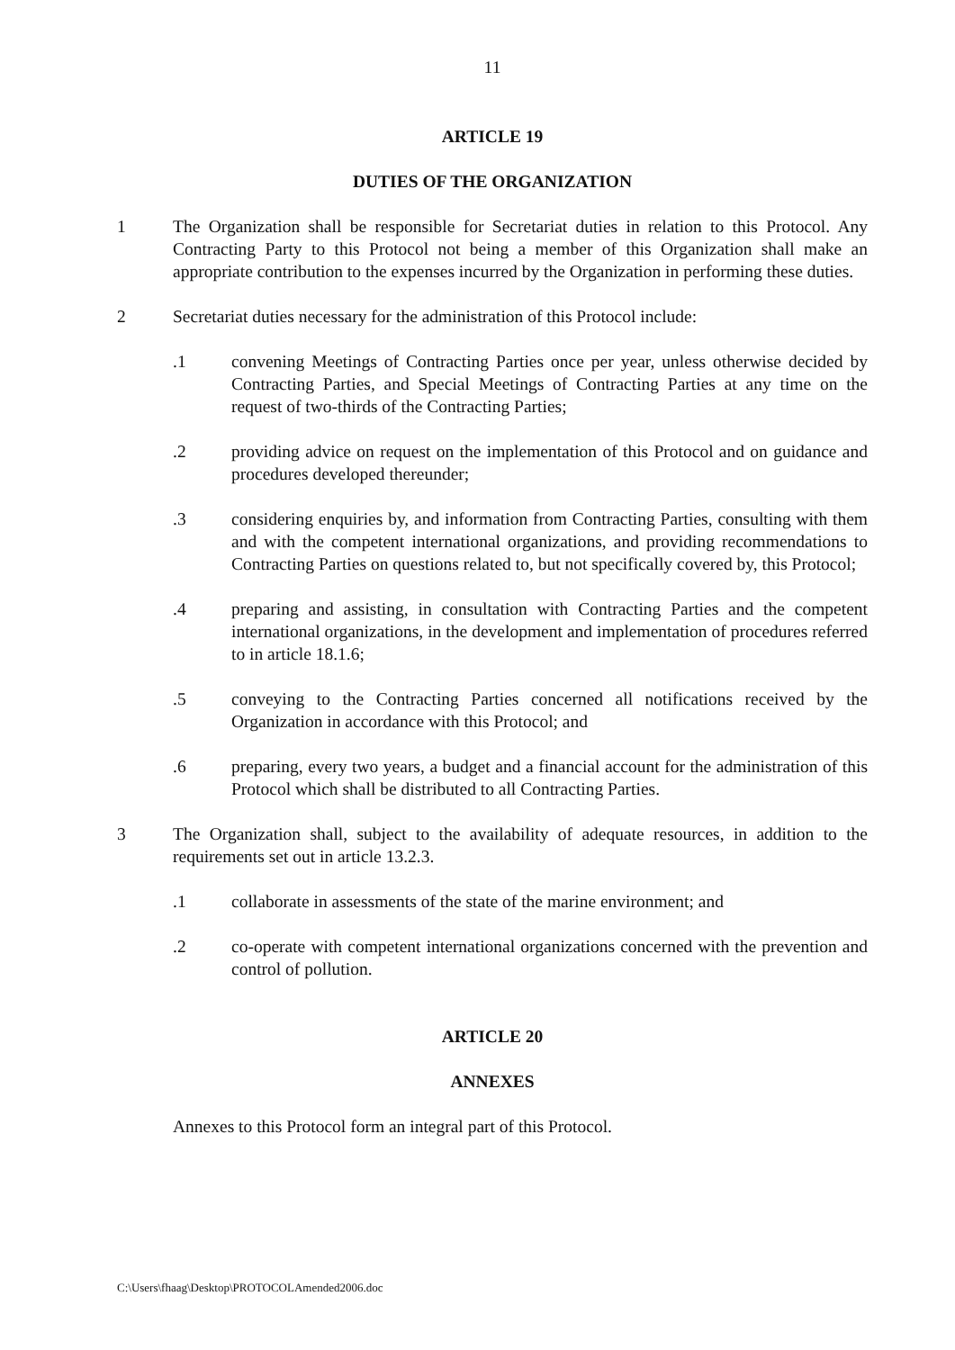11
ARTICLE 19
DUTIES OF THE ORGANIZATION
1 The Organization shall be responsible for Secretariat duties in relation to this Protocol. Any Contracting Party to this Protocol not being a member of this Organization shall make an appropriate contribution to the expenses incurred by the Organization in performing these duties.
2 Secretariat duties necessary for the administration of this Protocol include:
.1 convening Meetings of Contracting Parties once per year, unless otherwise decided by Contracting Parties, and Special Meetings of Contracting Parties at any time on the request of two-thirds of the Contracting Parties;
.2 providing advice on request on the implementation of this Protocol and on guidance and procedures developed thereunder;
.3 considering enquiries by, and information from Contracting Parties, consulting with them and with the competent international organizations, and providing recommendations to Contracting Parties on questions related to, but not specifically covered by, this Protocol;
.4 preparing and assisting, in consultation with Contracting Parties and the competent international organizations, in the development and implementation of procedures referred to in article 18.1.6;
.5 conveying to the Contracting Parties concerned all notifications received by the Organization in accordance with this Protocol; and
.6 preparing, every two years, a budget and a financial account for the administration of this Protocol which shall be distributed to all Contracting Parties.
3 The Organization shall, subject to the availability of adequate resources, in addition to the requirements set out in article 13.2.3.
.1 collaborate in assessments of the state of the marine environment; and
.2 co-operate with competent international organizations concerned with the prevention and control of pollution.
ARTICLE 20
ANNEXES
Annexes to this Protocol form an integral part of this Protocol.
C:\Users\fhaag\Desktop\PROTOCOLAmended2006.doc